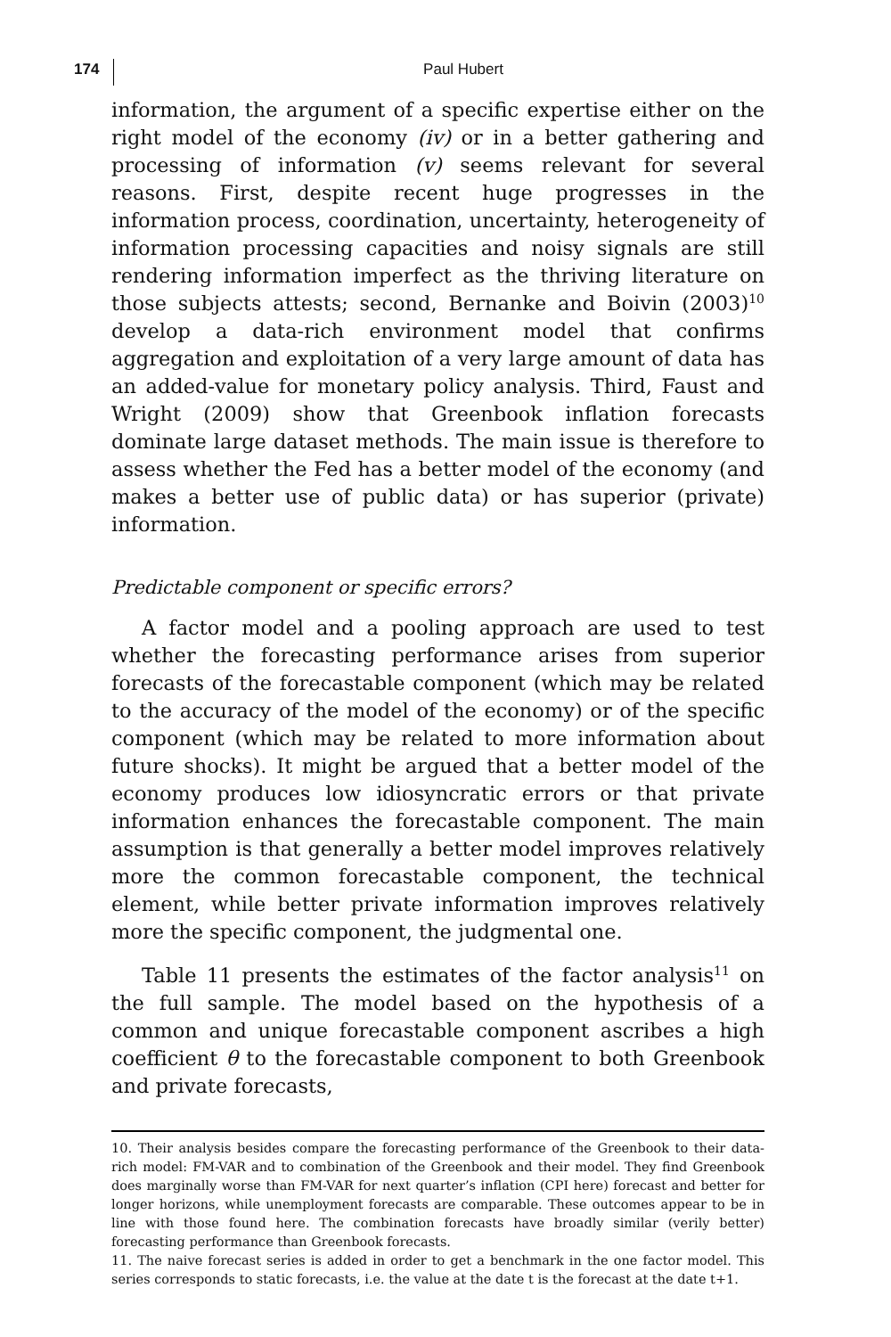174
Paul Hubert
information, the argument of a specific expertise either on the right model of the economy (iv) or in a better gathering and processing of information (v) seems relevant for several reasons. First, despite recent huge progresses in the information process, coordination, uncertainty, heterogeneity of information processing capacities and noisy signals are still rendering information imperfect as the thriving literature on those subjects attests; second, Bernanke and Boivin (2003)<sup>10</sup> develop a data-rich environment model that confirms aggregation and exploitation of a very large amount of data has an added-value for monetary policy analysis. Third, Faust and Wright (2009) show that Greenbook inflation forecasts dominate large dataset methods. The main issue is therefore to assess whether the Fed has a better model of the economy (and makes a better use of public data) or has superior (private) information.
Predictable component or specific errors?
A factor model and a pooling approach are used to test whether the forecasting performance arises from superior forecasts of the forecastable component (which may be related to the accuracy of the model of the economy) or of the specific component (which may be related to more information about future shocks). It might be argued that a better model of the economy produces low idiosyncratic errors or that private information enhances the forecastable component. The main assumption is that generally a better model improves relatively more the common forecastable component, the technical element, while better private information improves relatively more the specific component, the judgmental one.
Table 11 presents the estimates of the factor analysis<sup>11</sup> on the full sample. The model based on the hypothesis of a common and unique forecastable component ascribes a high coefficient θ to the forecastable component to both Greenbook and private forecasts,
10. Their analysis besides compare the forecasting performance of the Greenbook to their data-rich model: FM-VAR and to combination of the Greenbook and their model. They find Greenbook does marginally worse than FM-VAR for next quarter’s inflation (CPI here) forecast and better for longer horizons, while unemployment forecasts are comparable. These outcomes appear to be in line with those found here. The combination forecasts have broadly similar (verily better) forecasting performance than Greenbook forecasts.
11. The naive forecast series is added in order to get a benchmark in the one factor model. This series corresponds to static forecasts, i.e. the value at the date t is the forecast at the date t+1.